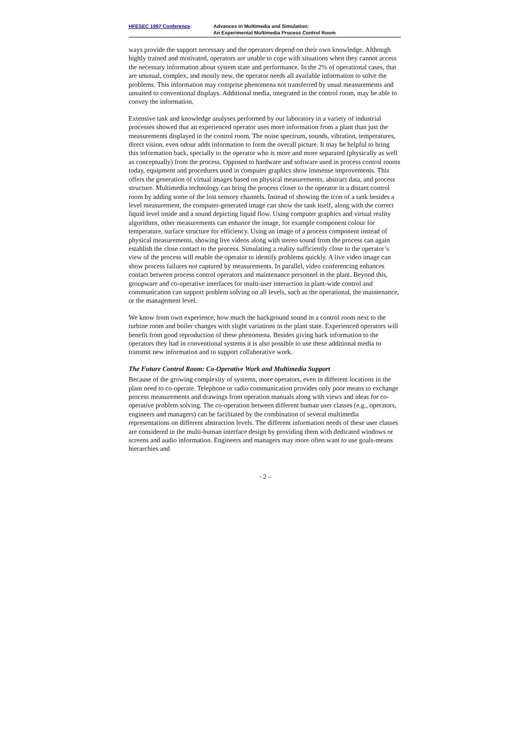HFESEC 1997 Conference: Advances in Multimedia and Simulation:
An Experimental Multimedia Process Control Room
ways provide the support necessary and the operators depend on their own knowledge. Although highly trained and motivated, operators are unable to cope with situations when they cannot access the necessary information about system state and performance. In the 2% of operational cases, that are unusual, complex, and mostly new, the operator needs all available information to solve the problems. This information may comprise phenomena not transferred by usual measurements and unsuited to conventional displays. Additional media, integrated in the control room, may be able to convey the information.
Extensive task and knowledge analyses performed by our laboratory in a variety of industrial processes showed that an experienced operator uses more information from a plant than just the measurements displayed in the control room. The noise spectrum, sounds, vibration, temperatures, direct vision, even odour adds information to form the overall picture. It may be helpful to bring this information back, specially to the operator who is more and more separated (physically as well as conceptually) from the process. Opposed to hardware and software used in process control rooms today, equipment and procedures used in computer graphics show immense improvements. This offers the generation of virtual images based on physical measurements, abstract data, and process structure. Multimedia technology can bring the process closer to the operator in a distant control room by adding some of the lost sensory channels. Instead of showing the icon of a tank besides a level measurement, the computer-generated image can show the tank itself, along with the correct liquid level inside and a sound depicting liquid flow. Using computer graphics and virtual reality algorithms, other measurements can enhance the image, for example component colour for temperature, surface structure for efficiency. Using an image of a process component instead of physical measurements, showing live videos along with stereo sound from the process can again establish the close contact to the process. Simulating a reality sufficiently close to the operator’s view of the process will enable the operator to identify problems quickly. A live video image can show process failures not captured by measurements. In parallel, video conferencing enhances contact between process control operators and maintenance personnel in the plant. Beyond this, groupware and co-operative interfaces for multi-user interaction in plant-wide control and communication can support problem solving on all levels, such as the operational, the maintenance, or the management level.
We know from own experience, how much the background sound in a control room next to the turbine room and boiler changes with slight variations in the plant state. Experienced operators will benefit from good reproduction of these phenomena. Besides giving back information to the operators they had in conventional systems it is also possible to use these additional media to transmit new information and to support collaborative work.
The Future Control Room: Co-Operative Work and Multimedia Support
Because of the growing complexity of systems, more operators, even in different locations in the plant need to co-operate. Telephone or radio communication provides only poor means to exchange process measurements and drawings from operation manuals along with views and ideas for co-operative problem solving. The co-operation between different human user classes (e.g., operators, engineers and managers) can be facilitated by the combination of several multimedia representations on different abstraction levels. The different information needs of these user classes are considered in the multi-human interface design by providing them with dedicated windows or screens and audio information. Engineers and managers may more often want to use goals-means hierarchies and
- 2 -